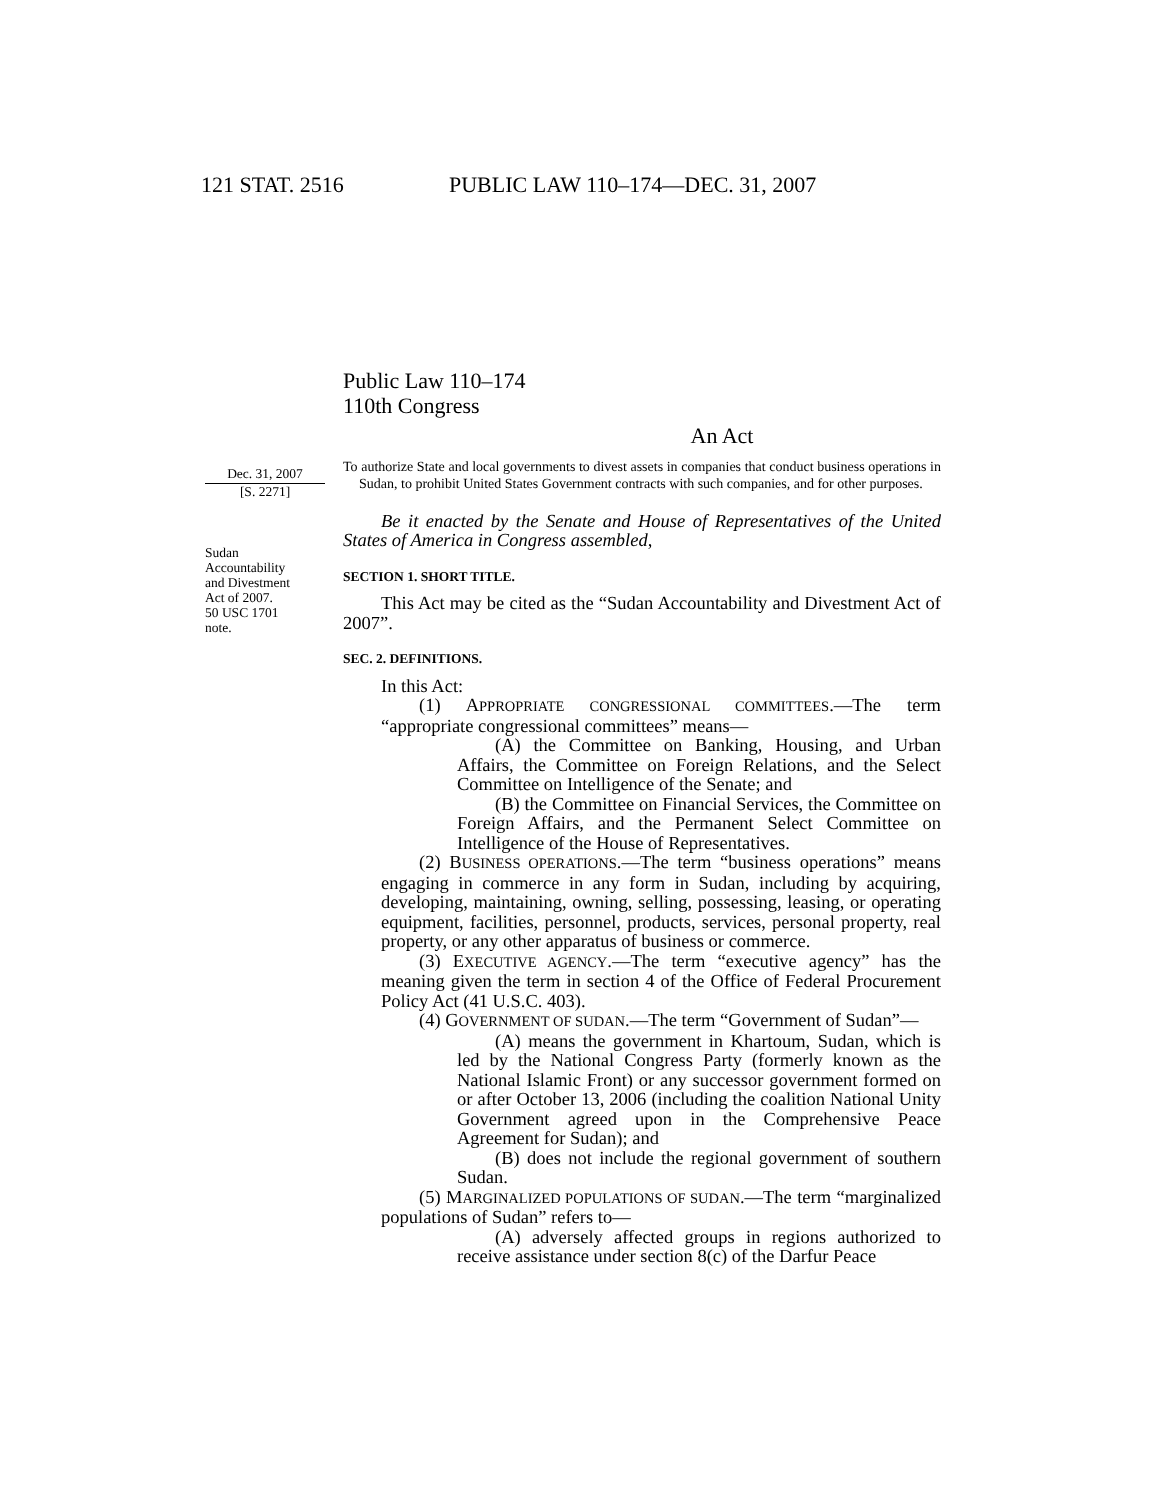121 STAT. 2516 PUBLIC LAW 110–174—DEC. 31, 2007
Dec. 31, 2007
[S. 2271]
Sudan
Accountability
and Divestment
Act of 2007.
50 USC 1701
note.
Public Law 110–174
110th Congress
An Act
To authorize State and local governments to divest assets in companies that conduct business operations in Sudan, to prohibit United States Government contracts with such companies, and for other purposes.
Be it enacted by the Senate and House of Representatives of the United States of America in Congress assembled,
SECTION 1. SHORT TITLE.
This Act may be cited as the “Sudan Accountability and Divestment Act of 2007”.
SEC. 2. DEFINITIONS.
In this Act:
(1) APPROPRIATE CONGRESSIONAL COMMITTEES.—The term “appropriate congressional committees” means—
(A) the Committee on Banking, Housing, and Urban Affairs, the Committee on Foreign Relations, and the Select Committee on Intelligence of the Senate; and
(B) the Committee on Financial Services, the Committee on Foreign Affairs, and the Permanent Select Committee on Intelligence of the House of Representatives.
(2) BUSINESS OPERATIONS.—The term “business operations” means engaging in commerce in any form in Sudan, including by acquiring, developing, maintaining, owning, selling, possessing, leasing, or operating equipment, facilities, personnel, products, services, personal property, real property, or any other apparatus of business or commerce.
(3) EXECUTIVE AGENCY.—The term “executive agency” has the meaning given the term in section 4 of the Office of Federal Procurement Policy Act (41 U.S.C. 403).
(4) GOVERNMENT OF SUDAN.—The term “Government of Sudan”—
(A) means the government in Khartoum, Sudan, which is led by the National Congress Party (formerly known as the National Islamic Front) or any successor government formed on or after October 13, 2006 (including the coalition National Unity Government agreed upon in the Comprehensive Peace Agreement for Sudan); and
(B) does not include the regional government of southern Sudan.
(5) MARGINALIZED POPULATIONS OF SUDAN.—The term “marginalized populations of Sudan” refers to—
(A) adversely affected groups in regions authorized to receive assistance under section 8(c) of the Darfur Peace